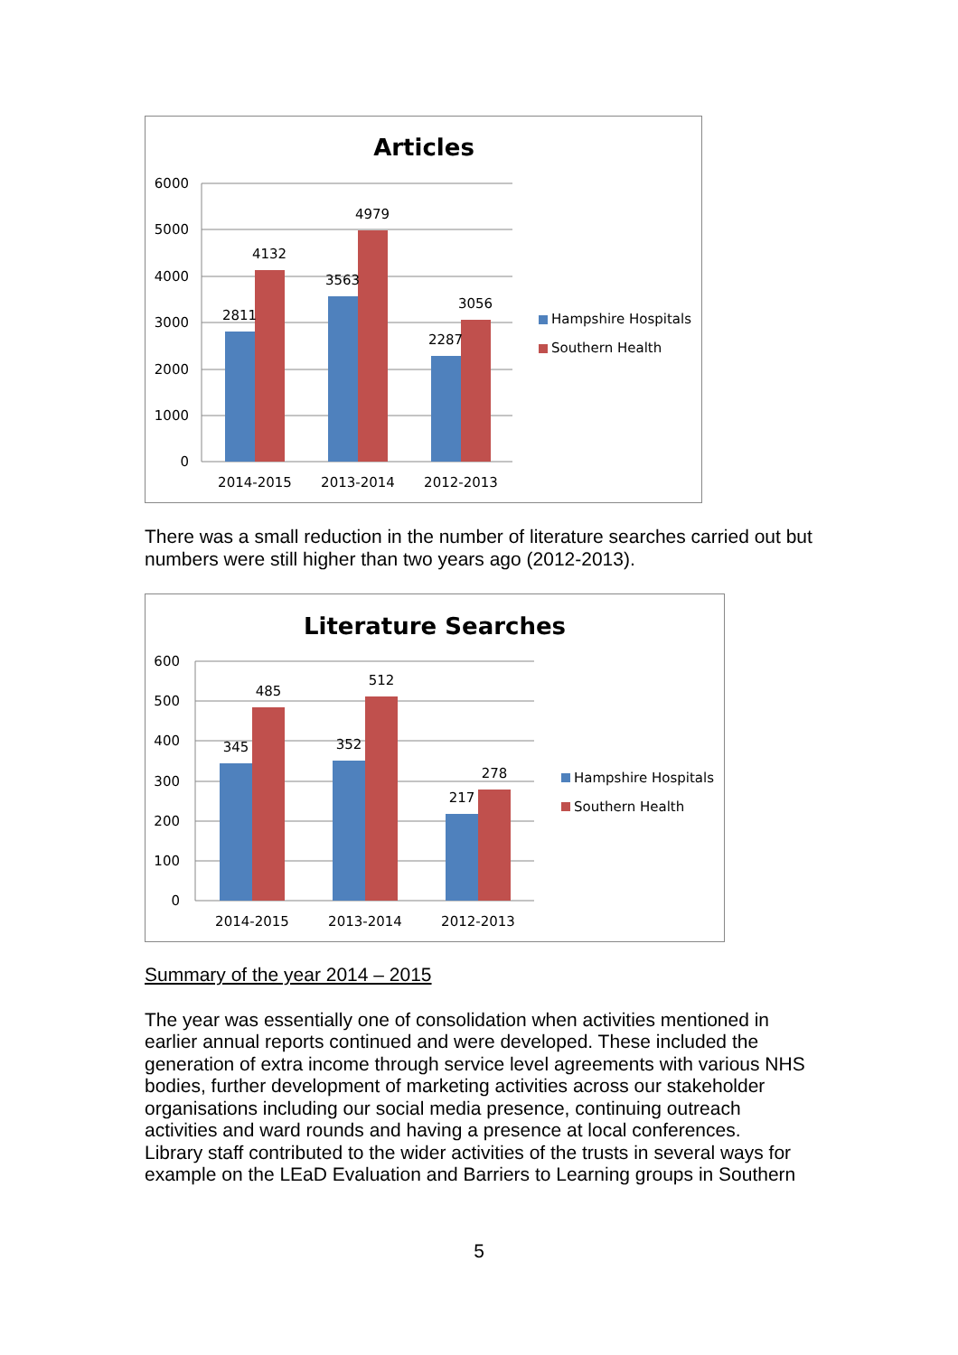Articles
6000
5000
4000
3000
2000
1000
0
2811
4132
3563
4979
2287
3056
2014-2015
2013-2014
2012-2013
Hampshire Hospitals
Southern Health
There was a small reduction in the number of literature searches carried out but numbers were still higher than two years ago (2012-2013).
Literature Searches
600
500
400
300
200
100
0
345
485
352
512
217
278
2014-2015
2013-2014
2012-2013
Hampshire Hospitals
Southern Health
Summary of the year 2014 – 2015
The year was essentially one of consolidation when activities mentioned in earlier annual reports continued and were developed. These included the generation of extra income through service level agreements with various NHS bodies, further development of marketing activities across our stakeholder organisations including our social media presence, continuing outreach activities and ward rounds and having a presence at local conferences.
Library staff contributed to the wider activities of the trusts in several ways for example on the LEaD Evaluation and Barriers to Learning groups in Southern
5